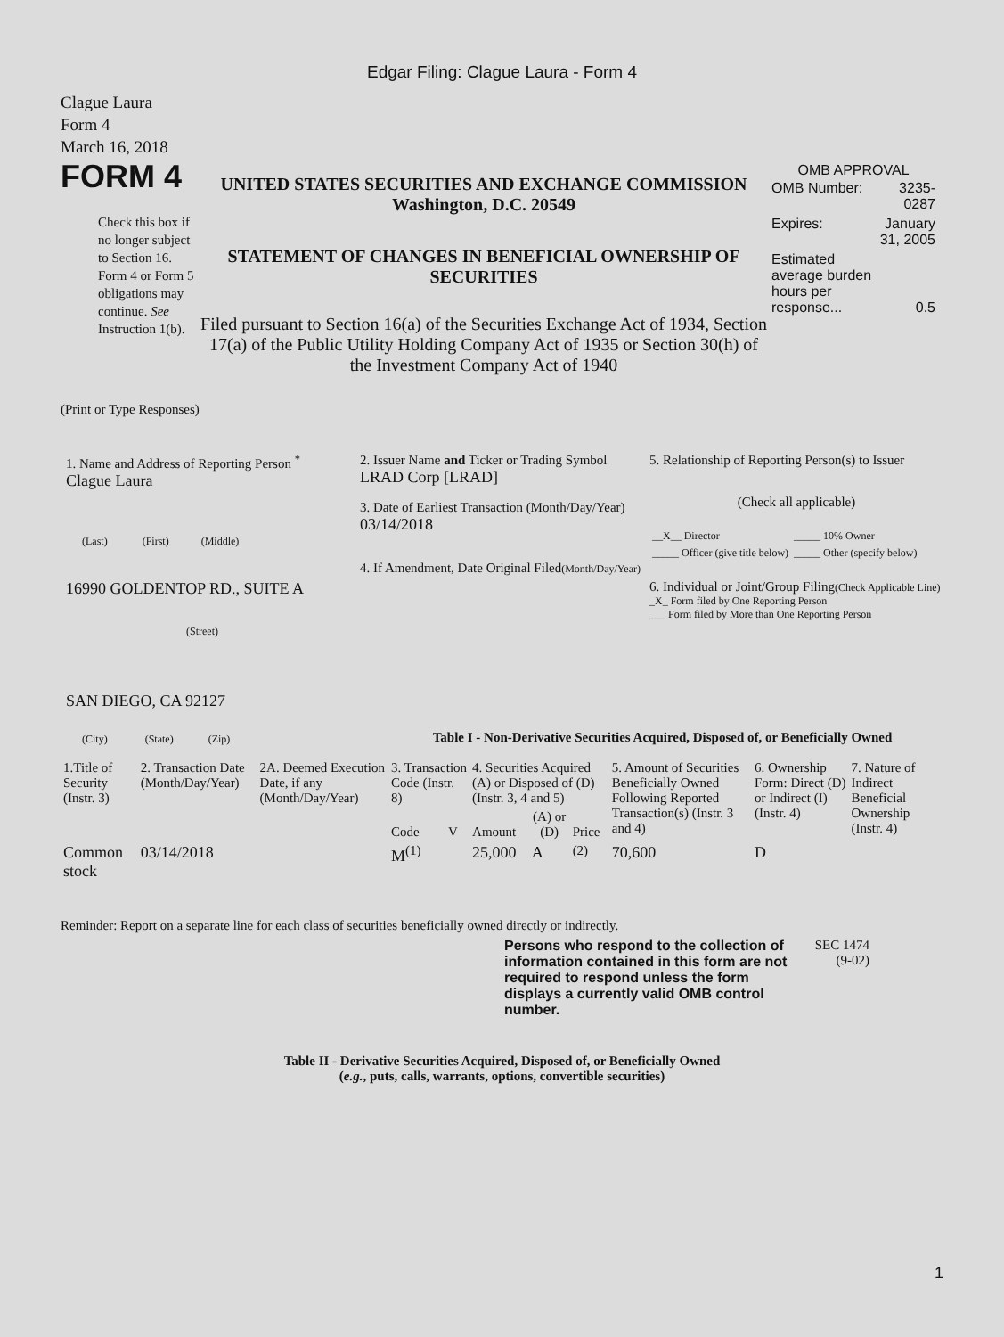Edgar Filing: Clague Laura - Form 4
Clague Laura
Form 4
March 16, 2018
FORM 4
Check this box if no longer subject to Section 16. Form 4 or Form 5 obligations may continue. See Instruction 1(b).
UNITED STATES SECURITIES AND EXCHANGE COMMISSION
Washington, D.C. 20549
STATEMENT OF CHANGES IN BENEFICIAL OWNERSHIP OF SECURITIES
Filed pursuant to Section 16(a) of the Securities Exchange Act of 1934, Section 17(a) of the Public Utility Holding Company Act of 1935 or Section 30(h) of the Investment Company Act of 1940
OMB APPROVAL
| OMB Number: | 3235-0287 |
| Expires: | January 31, 2005 |
| Estimated average burden hours per response... | 0.5 |
(Print or Type Responses)
1. Name and Address of Reporting Person <sup>*</sup>
Clague Laura
(Last) (First) (Middle)
16990 GOLDENTOP RD., SUITE A
(Street)
SAN DIEGO, CA 92127
(City) (State) (Zip)
2. Issuer Name and Ticker or Trading Symbol
LRAD Corp [LRAD]
3. Date of Earliest Transaction (Month/Day/Year)
03/14/2018
4. If Amendment, Date Original Filed(Month/Day/Year)
5. Relationship of Reporting Person(s) to Issuer
(Check all applicable)
| __X__ Director | _____ 10% Owner |
| _____ Officer (give title below) | _____ Other (specify below) |
6. Individual or Joint/Group Filing(Check Applicable Line)
_X_ Form filed by One Reporting Person
___ Form filed by More than One Reporting Person
Table I - Non-Derivative Securities Acquired, Disposed of, or Beneficially Owned
| 1.Title of Security (Instr. 3) | 2. Transaction Date (Month/Day/Year) | 2A. Deemed Execution Date, if any (Month/Day/Year) | 3. Transaction Code (Instr. 8) | | 4. Securities Acquired (A) or Disposed of (D) (Instr. 3, 4 and 5) | | | 5. Amount of Securities Beneficially Owned Following Reported Transaction(s) (Instr. 3 and 4) | 6. Ownership Form: Direct (D) or Indirect (I) (Instr. 4) | 7. Nature of Indirect Beneficial Ownership (Instr. 4) |
| --- | --- | --- | --- | --- | --- | --- | --- | --- | --- | --- |
| | | | Code | V | Amount | (A) or (D) | Price | | | |
| Common stock | 03/14/2018 | | M<sup>(1)</sup> | | 25,000 | A | <sup>(2)</sup> | 70,600 | D | |
Reminder: Report on a separate line for each class of securities beneficially owned directly or indirectly.
Persons who respond to the collection of information contained in this form are not required to respond unless the form displays a currently valid OMB control number.
SEC 1474 (9-02)
Table II - Derivative Securities Acquired, Disposed of, or Beneficially Owned
(e.g., puts, calls, warrants, options, convertible securities)
1